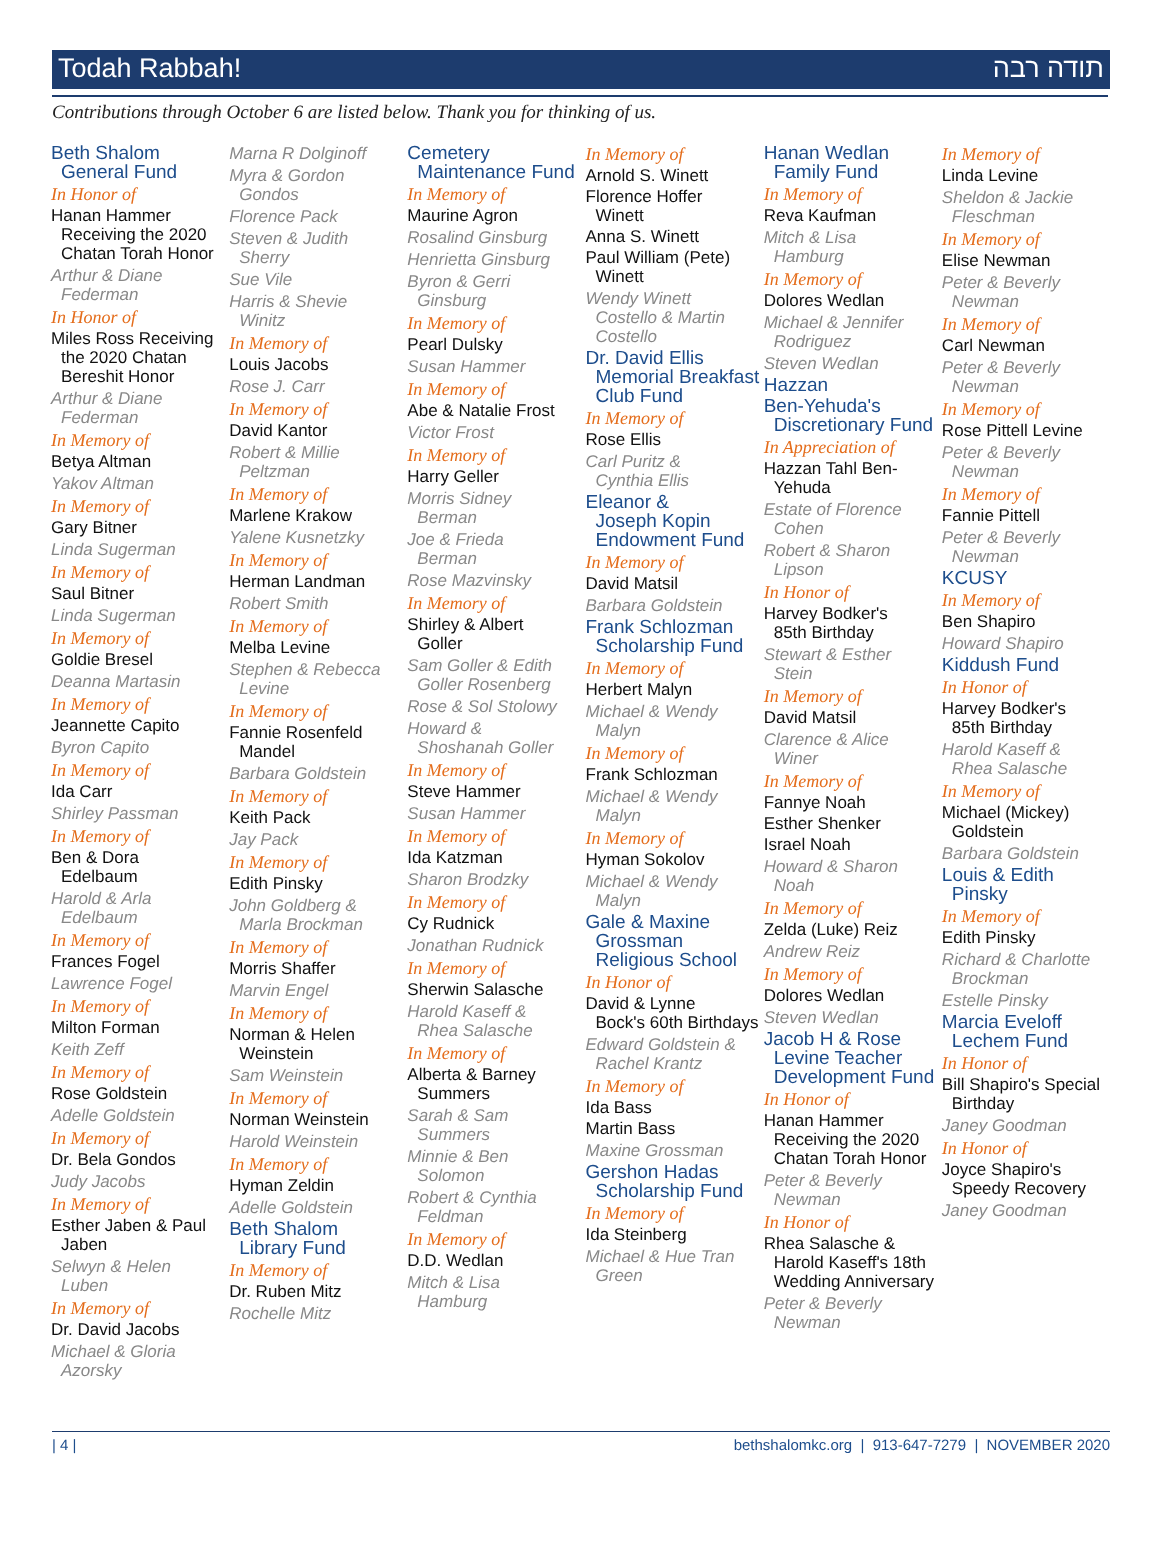Todah Rabbah! תודה רבה
Contributions through October 6 are listed below. Thank you for thinking of us.
Beth Shalom
General Fund
In Honor of
Hanan Hammer
Receiving the 2020 Chatan Torah Honor
Arthur & Diane
Federman
In Honor of
Miles Ross Receiving
the 2020 Chatan Bereshit Honor
Arthur & Diane
Federman
In Memory of
Betya Altman
Yakov Altman
In Memory of
Gary Bitner
Linda Sugerman
In Memory of
Saul Bitner
Linda Sugerman
In Memory of
Goldie Bresel
Deanna Martasin
In Memory of
Jeannette Capito
Byron Capito
In Memory of
Ida Carr
Shirley Passman
In Memory of
Ben & Dora
Edelbaum
Harold & Arla
Edelbaum
In Memory of
Frances Fogel
Lawrence Fogel
In Memory of
Milton Forman
Keith Zeff
In Memory of
Rose Goldstein
Adelle Goldstein
In Memory of
Dr. Bela Gondos
Judy Jacobs
In Memory of
Esther Jaben & Paul
Jaben
Selwyn & Helen
Luben
In Memory of
Dr. David Jacobs
Michael & Gloria
Azorsky
Marna R Dolginoff
Myra & Gordon
Gondos
Florence Pack
Steven & Judith
Sherry
Sue Vile
Harris & Shevie
Winitz
In Memory of
Louis Jacobs
Rose J. Carr
In Memory of
David Kantor
Robert & Millie
Peltzman
In Memory of
Marlene Krakow
Yalene Kusnetzky
In Memory of
Herman Landman
Robert Smith
In Memory of
Melba Levine
Stephen & Rebecca
Levine
In Memory of
Fannie Rosenfeld
Mandel
Barbara Goldstein
In Memory of
Keith Pack
Jay Pack
In Memory of
Edith Pinsky
John Goldberg &
Marla Brockman
In Memory of
Morris Shaffer
Marvin Engel
In Memory of
Norman & Helen
Weinstein
Sam Weinstein
In Memory of
Norman Weinstein
Harold Weinstein
In Memory of
Hyman Zeldin
Adelle Goldstein
Beth Shalom
Library Fund
In Memory of
Dr. Ruben Mitz
Rochelle Mitz
Cemetery
Maintenance Fund
In Memory of
Maurine Agron
Rosalind Ginsburg
Henrietta Ginsburg
Byron & Gerri
Ginsburg
In Memory of
Pearl Dulsky
Susan Hammer
In Memory of
Abe & Natalie Frost
Victor Frost
In Memory of
Harry Geller
Morris Sidney
Berman
Joe & Frieda
Berman
Rose Mazvinsky
In Memory of
Shirley & Albert
Goller
Sam Goller & Edith
Goller Rosenberg
Rose & Sol Stolowy
Howard &
Shoshanah Goller
In Memory of
Steve Hammer
Susan Hammer
In Memory of
Ida Katzman
Sharon Brodzky
In Memory of
Cy Rudnick
Jonathan Rudnick
In Memory of
Sherwin Salasche
Harold Kaseff &
Rhea Salasche
In Memory of
Alberta & Barney
Summers
Sarah & Sam
Summers
Minnie & Ben
Solomon
Robert & Cynthia
Feldman
In Memory of
D.D. Wedlan
Mitch & Lisa
Hamburg
In Memory of
Arnold S. Winett
Florence Hoffer
Winett
Anna S. Winett
Paul William (Pete)
Winett
Wendy Winett
Costello & Martin Costello
Dr. David Ellis
Memorial Breakfast Club Fund
In Memory of
Rose Ellis
Carl Puritz &
Cynthia Ellis
Eleanor &
Joseph Kopin Endowment Fund
In Memory of
David Matsil
Barbara Goldstein
Frank Schlozman
Scholarship Fund
In Memory of
Herbert Malyn
Michael & Wendy
Malyn
In Memory of
Frank Schlozman
Michael & Wendy
Malyn
In Memory of
Hyman Sokolov
Michael & Wendy
Malyn
Gale & Maxine
Grossman Religious School
In Honor of
David & Lynne
Bock's 60th Birthdays
Edward Goldstein &
Rachel Krantz
In Memory of
Ida Bass
Martin Bass
Maxine Grossman
Gershon Hadas
Scholarship Fund
In Memory of
Ida Steinberg
Michael & Hue Tran
Green
Hanan Wedlan
Family Fund
In Memory of
Reva Kaufman
Mitch & Lisa
Hamburg
In Memory of
Dolores Wedlan
Michael & Jennifer
Rodriguez
Steven Wedlan
Hazzan
Ben-Yehuda's
Discretionary Fund
In Appreciation of
Hazzan Tahl Ben-
Yehuda
Estate of Florence
Cohen
Robert & Sharon
Lipson
In Honor of
Harvey Bodker's
85th Birthday
Stewart & Esther
Stein
In Memory of
David Matsil
Clarence & Alice
Winer
In Memory of
Fannye Noah
Esther Shenker
Israel Noah
Howard & Sharon
Noah
In Memory of
Zelda (Luke) Reiz
Andrew Reiz
In Memory of
Dolores Wedlan
Steven Wedlan
Jacob H & Rose
Levine Teacher Development Fund
In Honor of
Hanan Hammer
Receiving the 2020 Chatan Torah Honor
Peter & Beverly
Newman
In Honor of
Rhea Salasche &
Harold Kaseff's 18th Wedding Anniversary
Peter & Beverly
Newman
In Memory of
Linda Levine
Sheldon & Jackie
Fleschman
In Memory of
Elise Newman
Peter & Beverly
Newman
In Memory of
Carl Newman
Peter & Beverly
Newman
In Memory of
Rose Pittell Levine
Peter & Beverly
Newman
In Memory of
Fannie Pittell
Peter & Beverly
Newman
KCUSY
In Memory of
Ben Shapiro
Howard Shapiro
Kiddush Fund
In Honor of
Harvey Bodker's
85th Birthday
Harold Kaseff &
Rhea Salasche
In Memory of
Michael (Mickey)
Goldstein
Barbara Goldstein
Louis & Edith
Pinsky
In Memory of
Edith Pinsky
Richard & Charlotte
Brockman
Estelle Pinsky
Marcia Eveloff
Lechem Fund
In Honor of
Bill Shapiro's Special
Birthday
Janey Goodman
In Honor of
Joyce Shapiro's
Speedy Recovery
Janey Goodman
| 4 | bethshalomkc.org | 913-647-7279 | NOVEMBER 2020